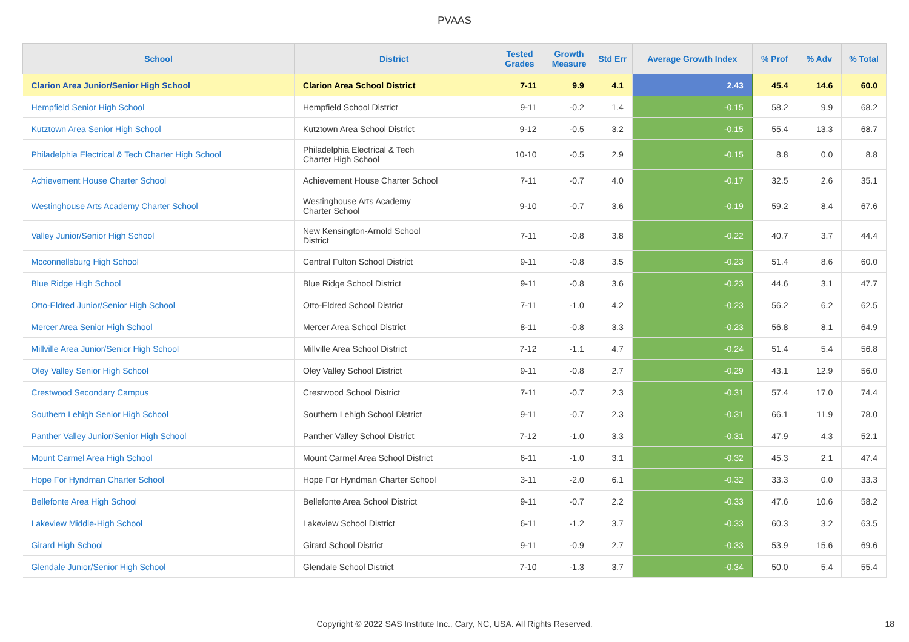PVAAS
| School | District | Tested Grades | Growth Measure | Std Err | Average Growth Index | % Prof | % Adv | % Total |
| --- | --- | --- | --- | --- | --- | --- | --- | --- |
| Clarion Area Junior/Senior High School | Clarion Area School District | 7-11 | 9.9 | 4.1 | 2.43 | 45.4 | 14.6 | 60.0 |
| Hempfield Senior High School | Hempfield School District | 9-11 | -0.2 | 1.4 | -0.15 | 58.2 | 9.9 | 68.2 |
| Kutztown Area Senior High School | Kutztown Area School District | 9-12 | -0.5 | 3.2 | -0.15 | 55.4 | 13.3 | 68.7 |
| Philadelphia Electrical & Tech Charter High School | Philadelphia Electrical & Tech Charter High School | 10-10 | -0.5 | 2.9 | -0.15 | 8.8 | 0.0 | 8.8 |
| Achievement House Charter School | Achievement House Charter School | 7-11 | -0.7 | 4.0 | -0.17 | 32.5 | 2.6 | 35.1 |
| Westinghouse Arts Academy Charter School | Westinghouse Arts Academy Charter School | 9-10 | -0.7 | 3.6 | -0.19 | 59.2 | 8.4 | 67.6 |
| Valley Junior/Senior High School | New Kensington-Arnold School District | 7-11 | -0.8 | 3.8 | -0.22 | 40.7 | 3.7 | 44.4 |
| Mcconnellsburg High School | Central Fulton School District | 9-11 | -0.8 | 3.5 | -0.23 | 51.4 | 8.6 | 60.0 |
| Blue Ridge High School | Blue Ridge School District | 9-11 | -0.8 | 3.6 | -0.23 | 44.6 | 3.1 | 47.7 |
| Otto-Eldred Junior/Senior High School | Otto-Eldred School District | 7-11 | -1.0 | 4.2 | -0.23 | 56.2 | 6.2 | 62.5 |
| Mercer Area Senior High School | Mercer Area School District | 8-11 | -0.8 | 3.3 | -0.23 | 56.8 | 8.1 | 64.9 |
| Millville Area Junior/Senior High School | Millville Area School District | 7-12 | -1.1 | 4.7 | -0.24 | 51.4 | 5.4 | 56.8 |
| Oley Valley Senior High School | Oley Valley School District | 9-11 | -0.8 | 2.7 | -0.29 | 43.1 | 12.9 | 56.0 |
| Crestwood Secondary Campus | Crestwood School District | 7-11 | -0.7 | 2.3 | -0.31 | 57.4 | 17.0 | 74.4 |
| Southern Lehigh Senior High School | Southern Lehigh School District | 9-11 | -0.7 | 2.3 | -0.31 | 66.1 | 11.9 | 78.0 |
| Panther Valley Junior/Senior High School | Panther Valley School District | 7-12 | -1.0 | 3.3 | -0.31 | 47.9 | 4.3 | 52.1 |
| Mount Carmel Area High School | Mount Carmel Area School District | 6-11 | -1.0 | 3.1 | -0.32 | 45.3 | 2.1 | 47.4 |
| Hope For Hyndman Charter School | Hope For Hyndman Charter School | 3-11 | -2.0 | 6.1 | -0.32 | 33.3 | 0.0 | 33.3 |
| Bellefonte Area High School | Bellefonte Area School District | 9-11 | -0.7 | 2.2 | -0.33 | 47.6 | 10.6 | 58.2 |
| Lakeview Middle-High School | Lakeview School District | 6-11 | -1.2 | 3.7 | -0.33 | 60.3 | 3.2 | 63.5 |
| Girard High School | Girard School District | 9-11 | -0.9 | 2.7 | -0.33 | 53.9 | 15.6 | 69.6 |
| Glendale Junior/Senior High School | Glendale School District | 7-10 | -1.3 | 3.7 | -0.34 | 50.0 | 5.4 | 55.4 |
Copyright © 2022 SAS Institute Inc., Cary, NC, USA. All Rights Reserved.
18